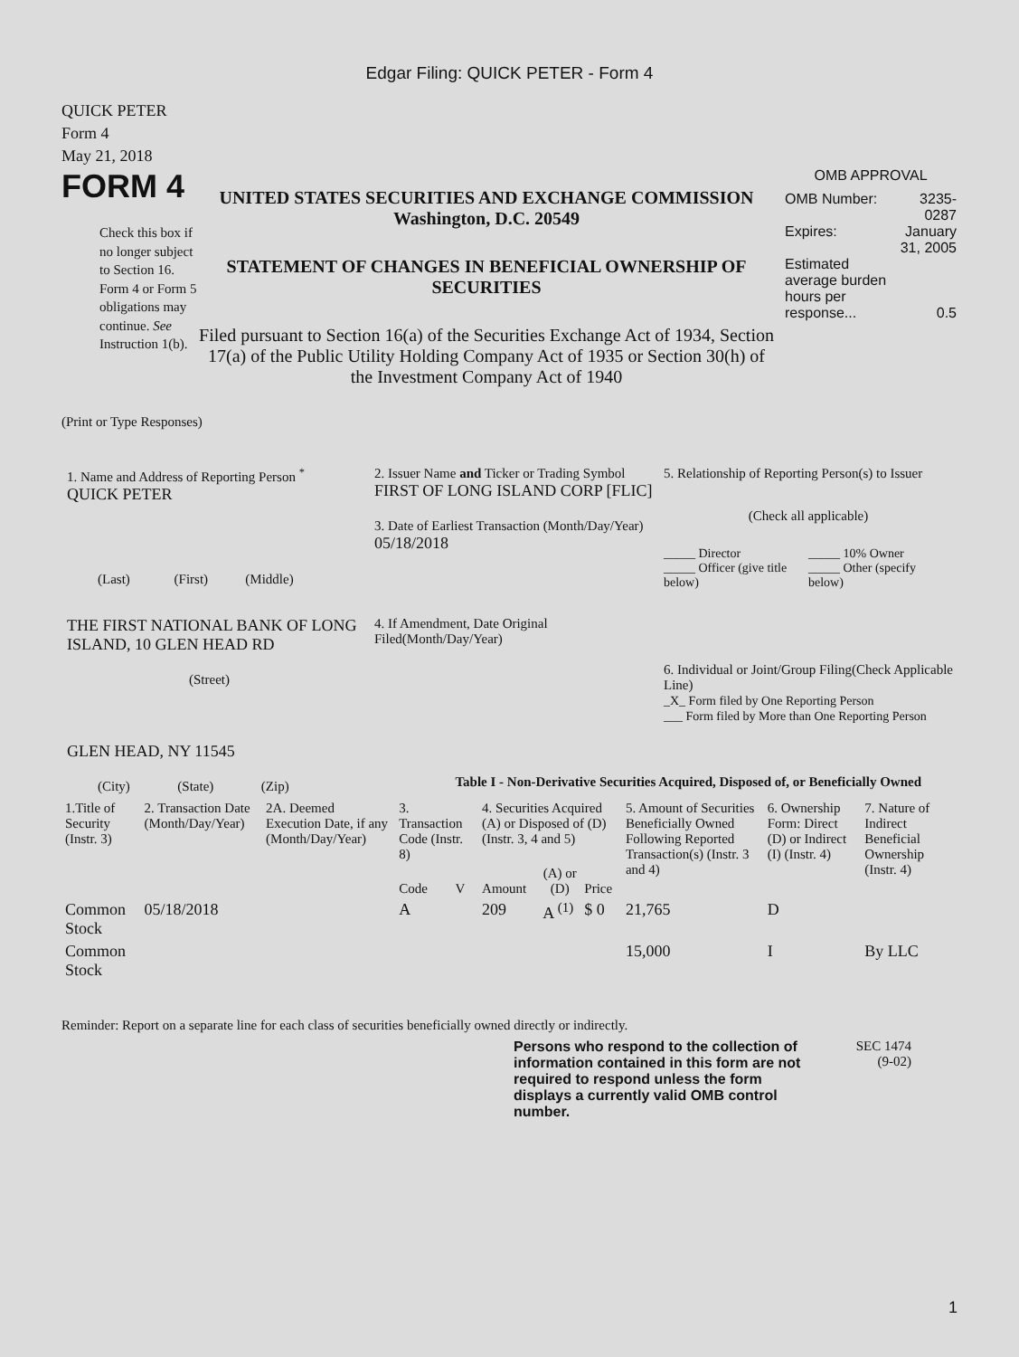Edgar Filing: QUICK PETER - Form 4
QUICK PETER
Form 4
May 21, 2018
FORM 4
Check this box if no longer subject to Section 16. Form 4 or Form 5 obligations may continue. See Instruction 1(b).
UNITED STATES SECURITIES AND EXCHANGE COMMISSION
Washington, D.C. 20549
STATEMENT OF CHANGES IN BENEFICIAL OWNERSHIP OF SECURITIES
Filed pursuant to Section 16(a) of the Securities Exchange Act of 1934, Section 17(a) of the Public Utility Holding Company Act of 1935 or Section 30(h) of the Investment Company Act of 1940
OMB APPROVAL
| OMB Number: | 3235-0287 |
| Expires: | January 31, 2005 |
| Estimated average burden hours per response... | 0.5 |
(Print or Type Responses)
1. Name and Address of Reporting Person <sup>*</sup>
QUICK PETER
(Last) (First) (Middle)
THE FIRST NATIONAL BANK OF LONG ISLAND, 10 GLEN HEAD RD
(Street)
GLEN HEAD, NY 11545
(City) (State) (Zip)
2. Issuer Name and Ticker or Trading Symbol
FIRST OF LONG ISLAND CORP [FLIC]
3. Date of Earliest Transaction (Month/Day/Year)
05/18/2018
4. If Amendment, Date Original Filed(Month/Day/Year)
5. Relationship of Reporting Person(s) to Issuer
(Check all applicable)
| _____ Director _____ Officer (give title below) | _____ 10% Owner _____ Other (specify below) |
6. Individual or Joint/Group Filing(Check Applicable Line)
_X_ Form filed by One Reporting Person
___ Form filed by More than One Reporting Person
Table I - Non-Derivative Securities Acquired, Disposed of, or Beneficially Owned
| 1.Title of Security (Instr. 3) | 2. Transaction Date (Month/Day/Year) | 2A. Deemed Execution Date, if any (Month/Day/Year) | 3. Transaction Code (Instr. 8) | | 4. Securities Acquired (A) or Disposed of (D) (Instr. 3, 4 and 5) | | | 5. Amount of Securities Beneficially Owned Following Reported Transaction(s) (Instr. 3 and 4) | 6. Ownership Form: Direct (D) or Indirect (I) (Instr. 4) | 7. Nature of Indirect Beneficial Ownership (Instr. 4) |
| --- | --- | --- | --- | --- | --- | --- | --- | --- | --- | --- |
| | | | Code | V | Amount | (A) or (D) | Price | | | |
| Common Stock | 05/18/2018 | | A | | 209 | A <sup>(1)</sup> | $ 0 | 21,765 | D | |
| Common Stock | | | | | | | | 15,000 | I | By LLC |
Reminder: Report on a separate line for each class of securities beneficially owned directly or indirectly.
Persons who respond to the collection of information contained in this form are not required to respond unless the form displays a currently valid OMB control number.
SEC 1474
(9-02)
1